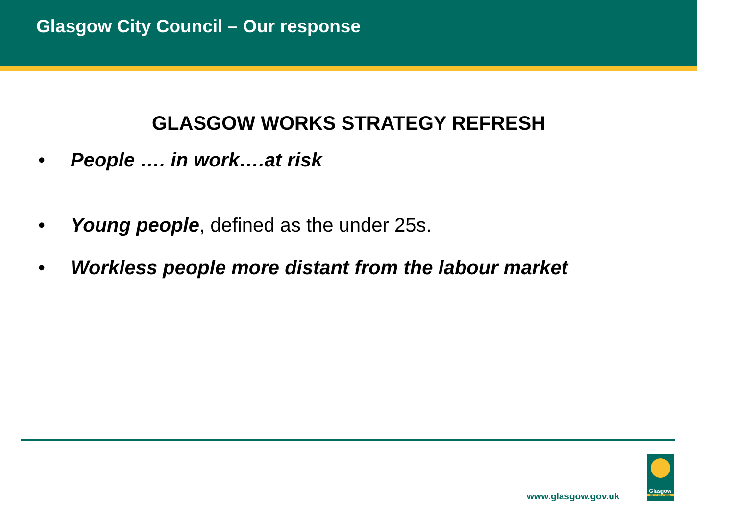Glasgow City Council – Our response
GLASGOW WORKS STRATEGY REFRESH
• People …. in work….at risk
• Young people, defined as the under 25s.
• Workless people more distant from the labour market
www.glasgow.gov.uk
Glasgow
CITY COUNCIL